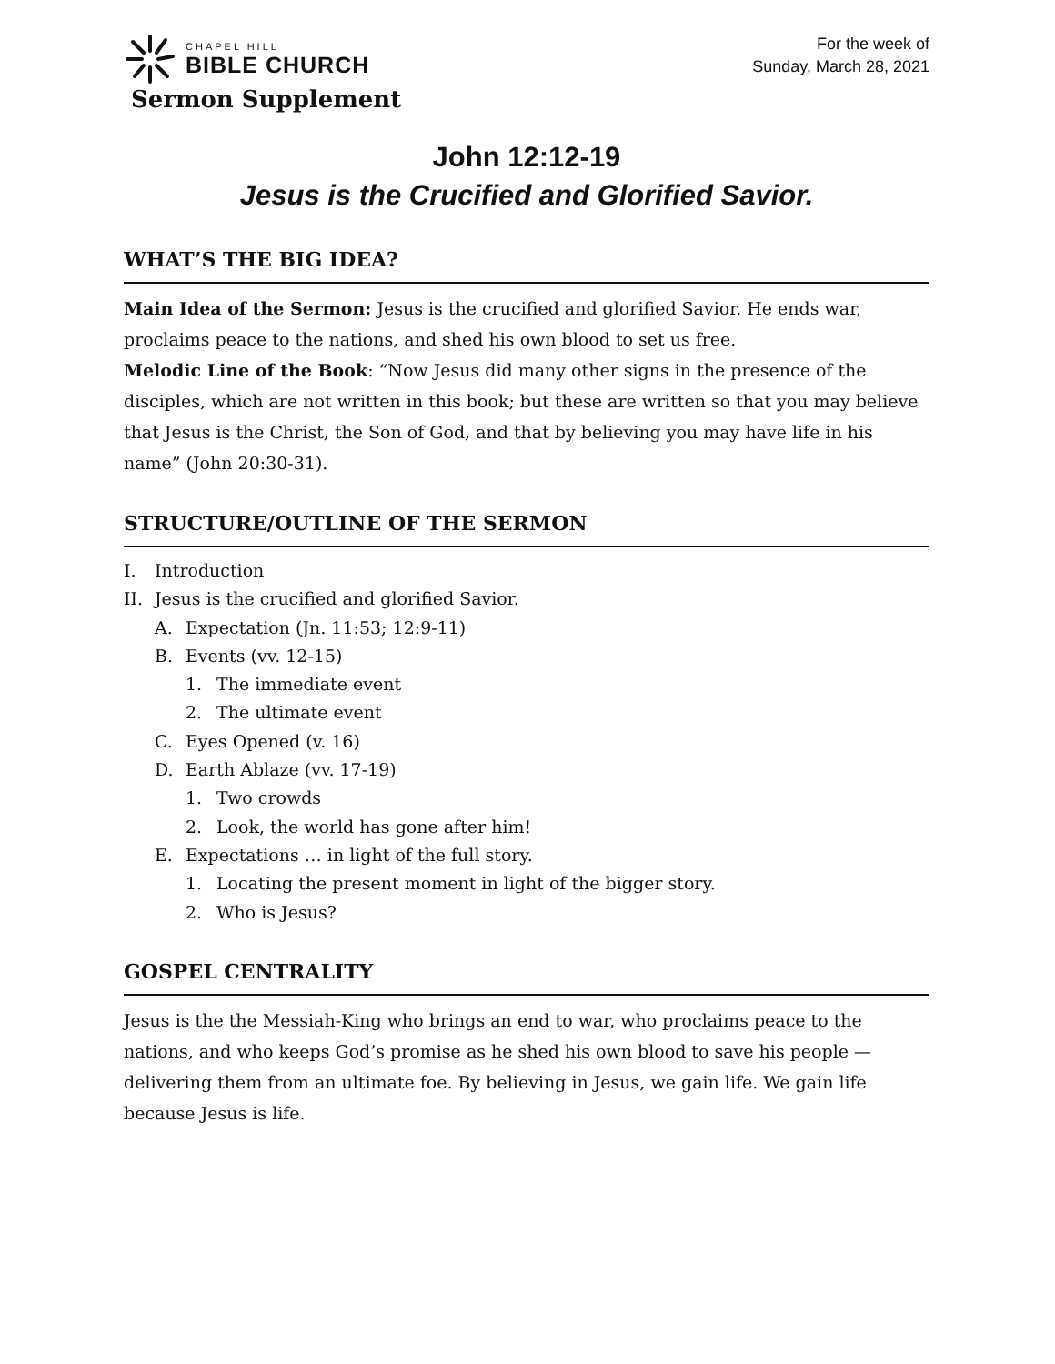CHAPEL HILL
BIBLE CHURCH
Sermon Supplement
For the week of
Sunday, March 28, 2021
John 12:12-19
Jesus is the Crucified and Glorified Savior.
WHAT’S THE BIG IDEA?
Main Idea of the Sermon: Jesus is the crucified and glorified Savior. He ends war, proclaims peace to the nations, and shed his own blood to set us free.
Melodic Line of the Book: “Now Jesus did many other signs in the presence of the disciples, which are not written in this book; but these are written so that you may believe that Jesus is the Christ, the Son of God, and that by believing you may have life in his name” (John 20:30-31).
STRUCTURE/OUTLINE OF THE SERMON
I. Introduction
II. Jesus is the crucified and glorified Savior.
A. Expectation (Jn. 11:53; 12:9-11)
B. Events (vv. 12-15)
1. The immediate event
2. The ultimate event
C. Eyes Opened (v. 16)
D. Earth Ablaze (vv. 17-19)
1. Two crowds
2. Look, the world has gone after him!
E. Expectations … in light of the full story.
1. Locating the present moment in light of the bigger story.
2. Who is Jesus?
GOSPEL CENTRALITY
Jesus is the the Messiah-King who brings an end to war, who proclaims peace to the nations, and who keeps God’s promise as he shed his own blood to save his people — delivering them from an ultimate foe. By believing in Jesus, we gain life. We gain life because Jesus is life.